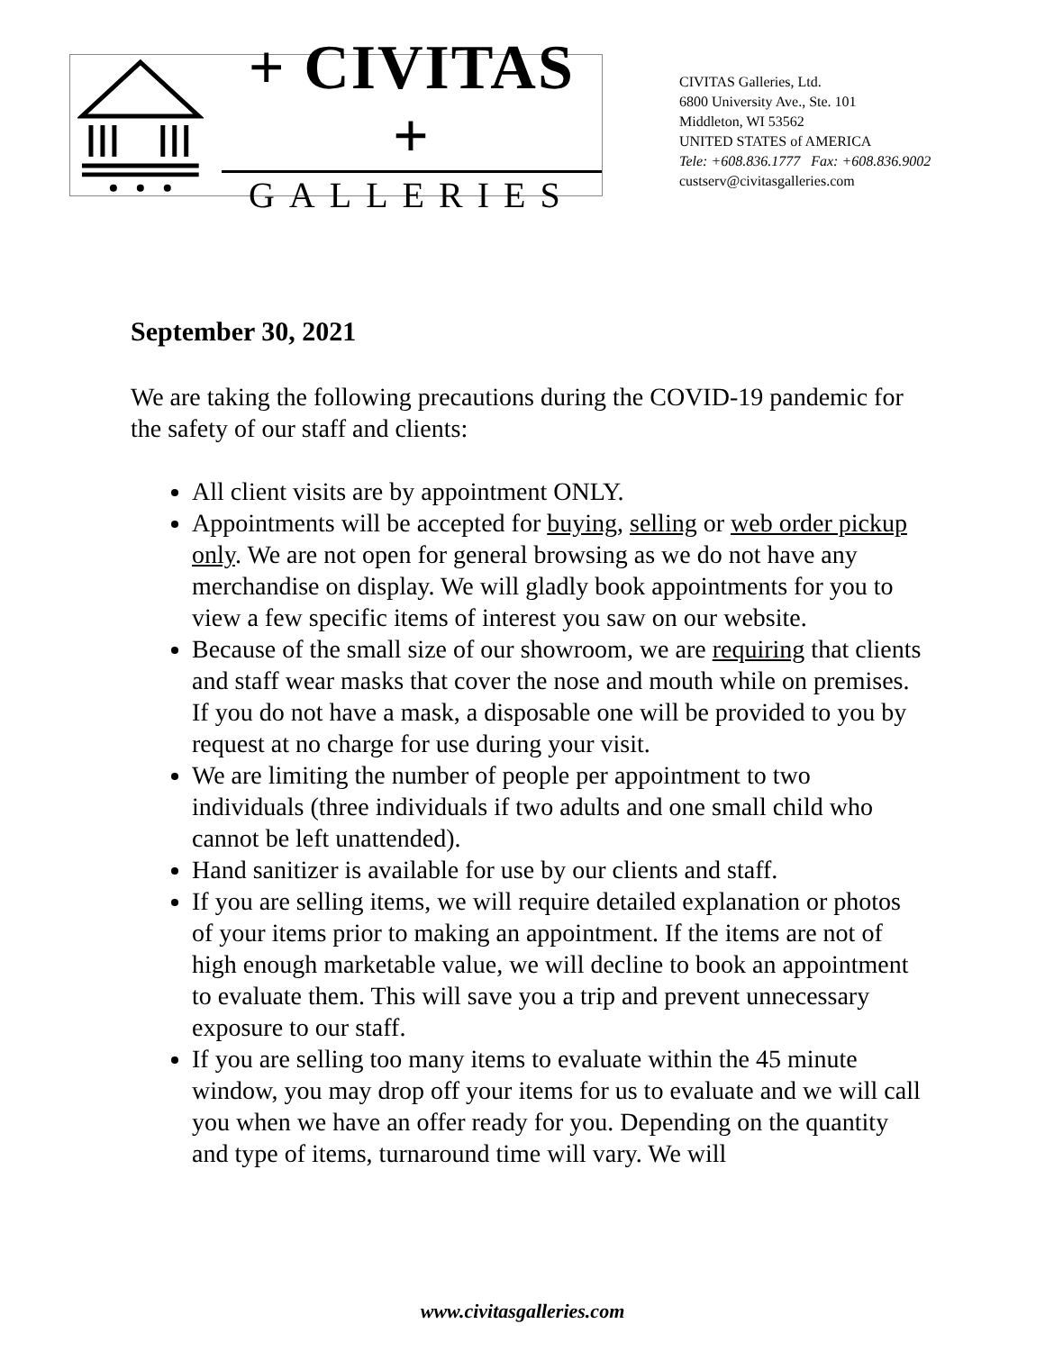+ CIVITAS +
GALLERIES
CIVITAS Galleries, Ltd.
6800 University Ave., Ste. 101
Middleton, WI 53562
UNITED STATES of AMERICA
Tele: +608.836.1777 Fax: +608.836.9002
custserv@civitasgalleries.com
September 30, 2021
We are taking the following precautions during the COVID-19 pandemic for the safety of our staff and clients:
All client visits are by appointment ONLY.
Appointments will be accepted for buying, selling or web order pickup only. We are not open for general browsing as we do not have any merchandise on display. We will gladly book appointments for you to view a few specific items of interest you saw on our website.
Because of the small size of our showroom, we are requiring that clients and staff wear masks that cover the nose and mouth while on premises. If you do not have a mask, a disposable one will be provided to you by request at no charge for use during your visit.
We are limiting the number of people per appointment to two individuals (three individuals if two adults and one small child who cannot be left unattended).
Hand sanitizer is available for use by our clients and staff.
If you are selling items, we will require detailed explanation or photos of your items prior to making an appointment. If the items are not of high enough marketable value, we will decline to book an appointment to evaluate them. This will save you a trip and prevent unnecessary exposure to our staff.
If you are selling too many items to evaluate within the 45 minute window, you may drop off your items for us to evaluate and we will call you when we have an offer ready for you. Depending on the quantity and type of items, turnaround time will vary. We will
www.civitasgalleries.com